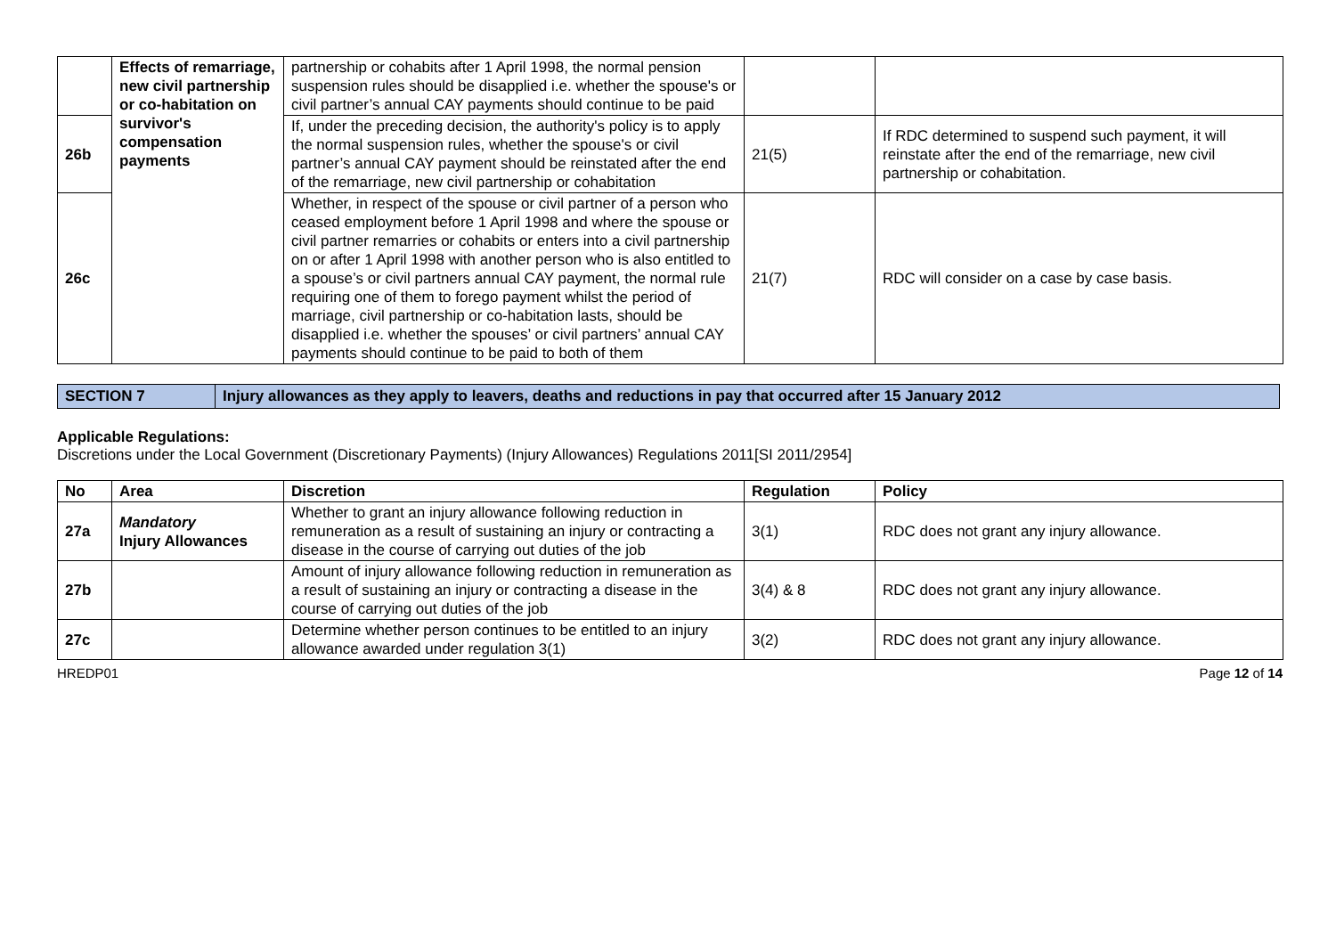| | Effects of remarriage, new civil partnership or co-habitation on survivor's compensation payments | partnership or cohabits after 1 April 1998, the normal pension suspension rules should be disapplied i.e. whether the spouse's or civil partner’s annual CAY payments should continue to be paid | | |
| 26b | | If, under the preceding decision, the authority's policy is to apply the normal suspension rules, whether the spouse's or civil partner’s annual CAY payment should be reinstated after the end of the remarriage, new civil partnership or cohabitation | 21(5) | If RDC determined to suspend such payment, it will reinstate after the end of the remarriage, new civil partnership or cohabitation. |
| 26c | | Whether, in respect of the spouse or civil partner of a person who ceased employment before 1 April 1998 and where the spouse or civil partner remarries or cohabits or enters into a civil partnership on or after 1 April 1998 with another person who is also entitled to a spouse’s or civil partners annual CAY payment, the normal rule requiring one of them to forego payment whilst the period of marriage, civil partnership or co-habitation lasts, should be disapplied i.e. whether the spouses’ or civil partners’ annual CAY payments should continue to be paid to both of them | 21(7) | RDC will consider on a case by case basis. |
SECTION 7 Injury allowances as they apply to leavers, deaths and reductions in pay that occurred after 15 January 2012
Applicable Regulations:
Discretions under the Local Government (Discretionary Payments) (Injury Allowances) Regulations 2011[SI 2011/2954]
| No | Area | Discretion | Regulation | Policy |
| --- | --- | --- | --- | --- |
| 27a | Mandatory Injury Allowances | Whether to grant an injury allowance following reduction in remuneration as a result of sustaining an injury or contracting a disease in the course of carrying out duties of the job | 3(1) | RDC does not grant any injury allowance. |
| 27b | | Amount of injury allowance following reduction in remuneration as a result of sustaining an injury or contracting a disease in the course of carrying out duties of the job | 3(4) & 8 | RDC does not grant any injury allowance. |
| 27c | | Determine whether person continues to be entitled to an injury allowance awarded under regulation 3(1) | 3(2) | RDC does not grant any injury allowance. |
HREDP01 Page 12 of 14